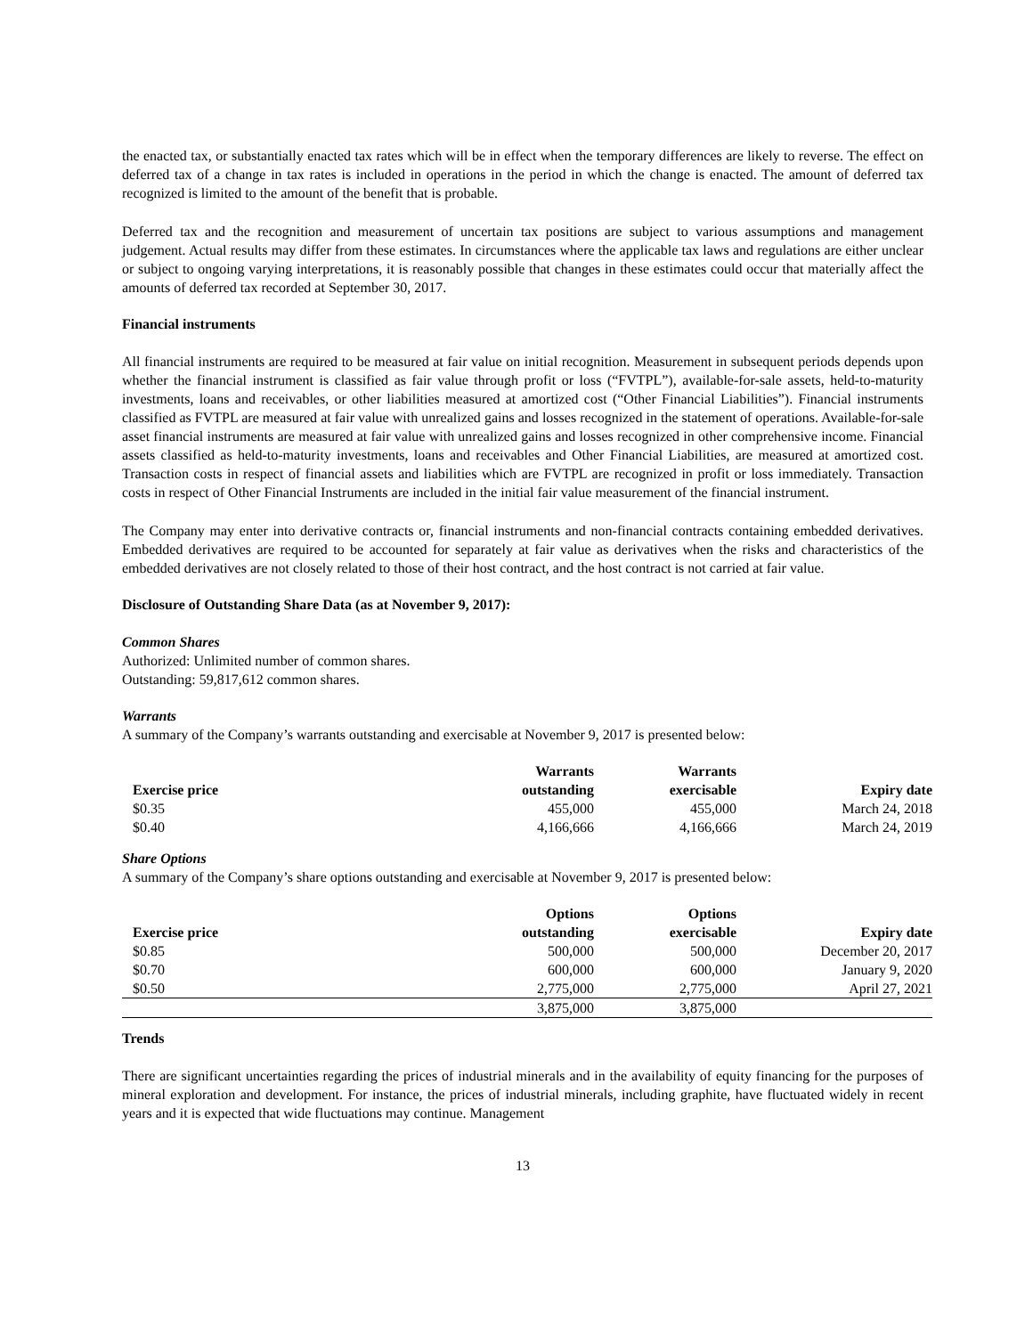the enacted tax, or substantially enacted tax rates which will be in effect when the temporary differences are likely to reverse. The effect on deferred tax of a change in tax rates is included in operations in the period in which the change is enacted. The amount of deferred tax recognized is limited to the amount of the benefit that is probable.
Deferred tax and the recognition and measurement of uncertain tax positions are subject to various assumptions and management judgement. Actual results may differ from these estimates. In circumstances where the applicable tax laws and regulations are either unclear or subject to ongoing varying interpretations, it is reasonably possible that changes in these estimates could occur that materially affect the amounts of deferred tax recorded at September 30, 2017.
Financial instruments
All financial instruments are required to be measured at fair value on initial recognition. Measurement in subsequent periods depends upon whether the financial instrument is classified as fair value through profit or loss (“FVTPL”), available-for-sale assets, held-to-maturity investments, loans and receivables, or other liabilities measured at amortized cost (“Other Financial Liabilities”). Financial instruments classified as FVTPL are measured at fair value with unrealized gains and losses recognized in the statement of operations. Available-for-sale asset financial instruments are measured at fair value with unrealized gains and losses recognized in other comprehensive income. Financial assets classified as held-to-maturity investments, loans and receivables and Other Financial Liabilities, are measured at amortized cost. Transaction costs in respect of financial assets and liabilities which are FVTPL are recognized in profit or loss immediately. Transaction costs in respect of Other Financial Instruments are included in the initial fair value measurement of the financial instrument.
The Company may enter into derivative contracts or, financial instruments and non-financial contracts containing embedded derivatives. Embedded derivatives are required to be accounted for separately at fair value as derivatives when the risks and characteristics of the embedded derivatives are not closely related to those of their host contract, and the host contract is not carried at fair value.
Disclosure of Outstanding Share Data (as at November 9, 2017):
Common Shares
Authorized: Unlimited number of common shares.
Outstanding: 59,817,612 common shares.
Warrants
A summary of the Company’s warrants outstanding and exercisable at November 9, 2017 is presented below:
| Exercise price | Warrants outstanding | Warrants exercisable | Expiry date |
| --- | --- | --- | --- |
| $0.35 | 455,000 | 455,000 | March 24, 2018 |
| $0.40 | 4,166,666 | 4,166,666 | March 24, 2019 |
Share Options
A summary of the Company’s share options outstanding and exercisable at November 9, 2017 is presented below:
| Exercise price | Options outstanding | Options exercisable | Expiry date |
| --- | --- | --- | --- |
| $0.85 | 500,000 | 500,000 | December 20, 2017 |
| $0.70 | 600,000 | 600,000 | January 9, 2020 |
| $0.50 | 2,775,000 | 2,775,000 | April 27, 2021 |
| | 3,875,000 | 3,875,000 | |
Trends
There are significant uncertainties regarding the prices of industrial minerals and in the availability of equity financing for the purposes of mineral exploration and development. For instance, the prices of industrial minerals, including graphite, have fluctuated widely in recent years and it is expected that wide fluctuations may continue. Management
13